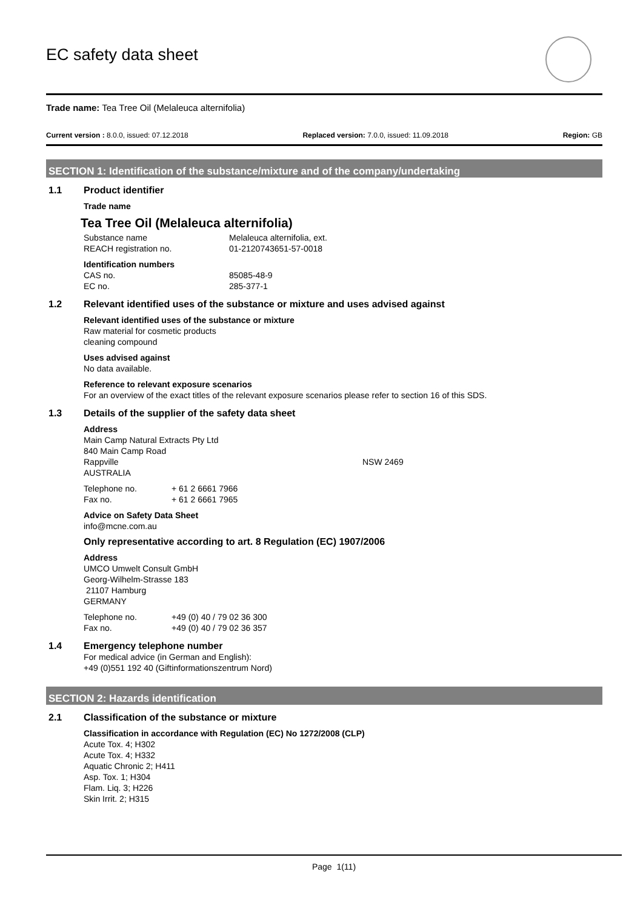EC safety data sheet
Trade name: Tea Tree Oil (Melaleuca alternifolia)
Current version : 8.0.0, issued: 07.12.2018 Replaced version: 7.0.0, issued: 11.09.2018 Region: GB
SECTION 1: Identification of the substance/mixture and of the company/undertaking
1.1 Product identifier
Trade name
Tea Tree Oil (Melaleuca alternifolia)
Substance name Melaleuca alternifolia, ext.
REACH registration no. 01-2120743651-57-0018
Identification numbers
CAS no. 85085-48-9
EC no. 285-377-1
1.2 Relevant identified uses of the substance or mixture and uses advised against
Relevant identified uses of the substance or mixture
Raw material for cosmetic products
cleaning compound
Uses advised against
No data available.
Reference to relevant exposure scenarios
For an overview of the exact titles of the relevant exposure scenarios please refer to section 16 of this SDS.
1.3 Details of the supplier of the safety data sheet
Address
Main Camp Natural Extracts Pty Ltd
840 Main Camp Road
Rappville NSW 2469
AUSTRALIA
Telephone no. + 61 2 6661 7966
Fax no. + 61 2 6661 7965
Advice on Safety Data Sheet
info@mcne.com.au
Only representative according to art. 8 Regulation (EC) 1907/2006
Address
UMCO Umwelt Consult GmbH
Georg-Wilhelm-Strasse 183
21107 Hamburg
GERMANY
Telephone no. +49 (0) 40 / 79 02 36 300
Fax no. +49 (0) 40 / 79 02 36 357
1.4 Emergency telephone number
For medical advice (in German and English):
+49 (0)551 192 40 (Giftinformationszentrum Nord)
SECTION 2: Hazards identification
2.1 Classification of the substance or mixture
Classification in accordance with Regulation (EC) No 1272/2008 (CLP)
Acute Tox. 4; H302
Acute Tox. 4; H332
Aquatic Chronic 2; H411
Asp. Tox. 1; H304
Flam. Liq. 3; H226
Skin Irrit. 2; H315
Page 1(11)